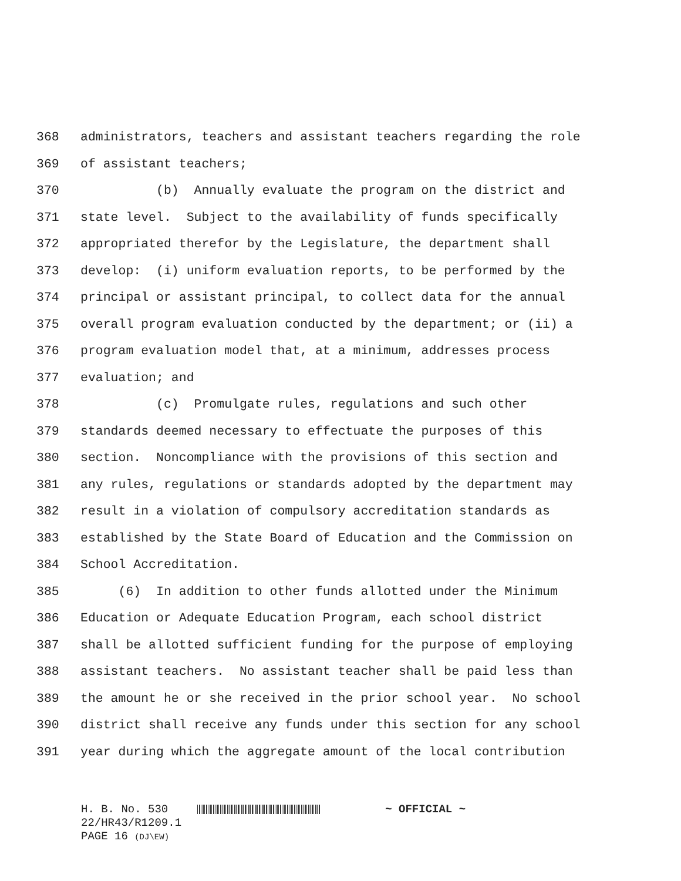368 administrators, teachers and assistant teachers regarding the role
369 of assistant teachers;
370 (b) Annually evaluate the program on the district and
371 state level. Subject to the availability of funds specifically
372 appropriated therefor by the Legislature, the department shall
373 develop: (i) uniform evaluation reports, to be performed by the
374 principal or assistant principal, to collect data for the annual
375 overall program evaluation conducted by the department; or (ii) a
376 program evaluation model that, at a minimum, addresses process
377 evaluation; and
378 (c) Promulgate rules, regulations and such other
379 standards deemed necessary to effectuate the purposes of this
380 section. Noncompliance with the provisions of this section and
381 any rules, regulations or standards adopted by the department may
382 result in a violation of compulsory accreditation standards as
383 established by the State Board of Education and the Commission on
384 School Accreditation.
385 (6) In addition to other funds allotted under the Minimum
386 Education or Adequate Education Program, each school district
387 shall be allotted sufficient funding for the purpose of employing
388 assistant teachers. No assistant teacher shall be paid less than
389 the amount he or she received in the prior school year. No school
390 district shall receive any funds under this section for any school
391 year during which the aggregate amount of the local contribution
H. B. No. 530 ~ OFFICIAL ~
22/HR43/R1209.1
PAGE 16 (DJ\EW)